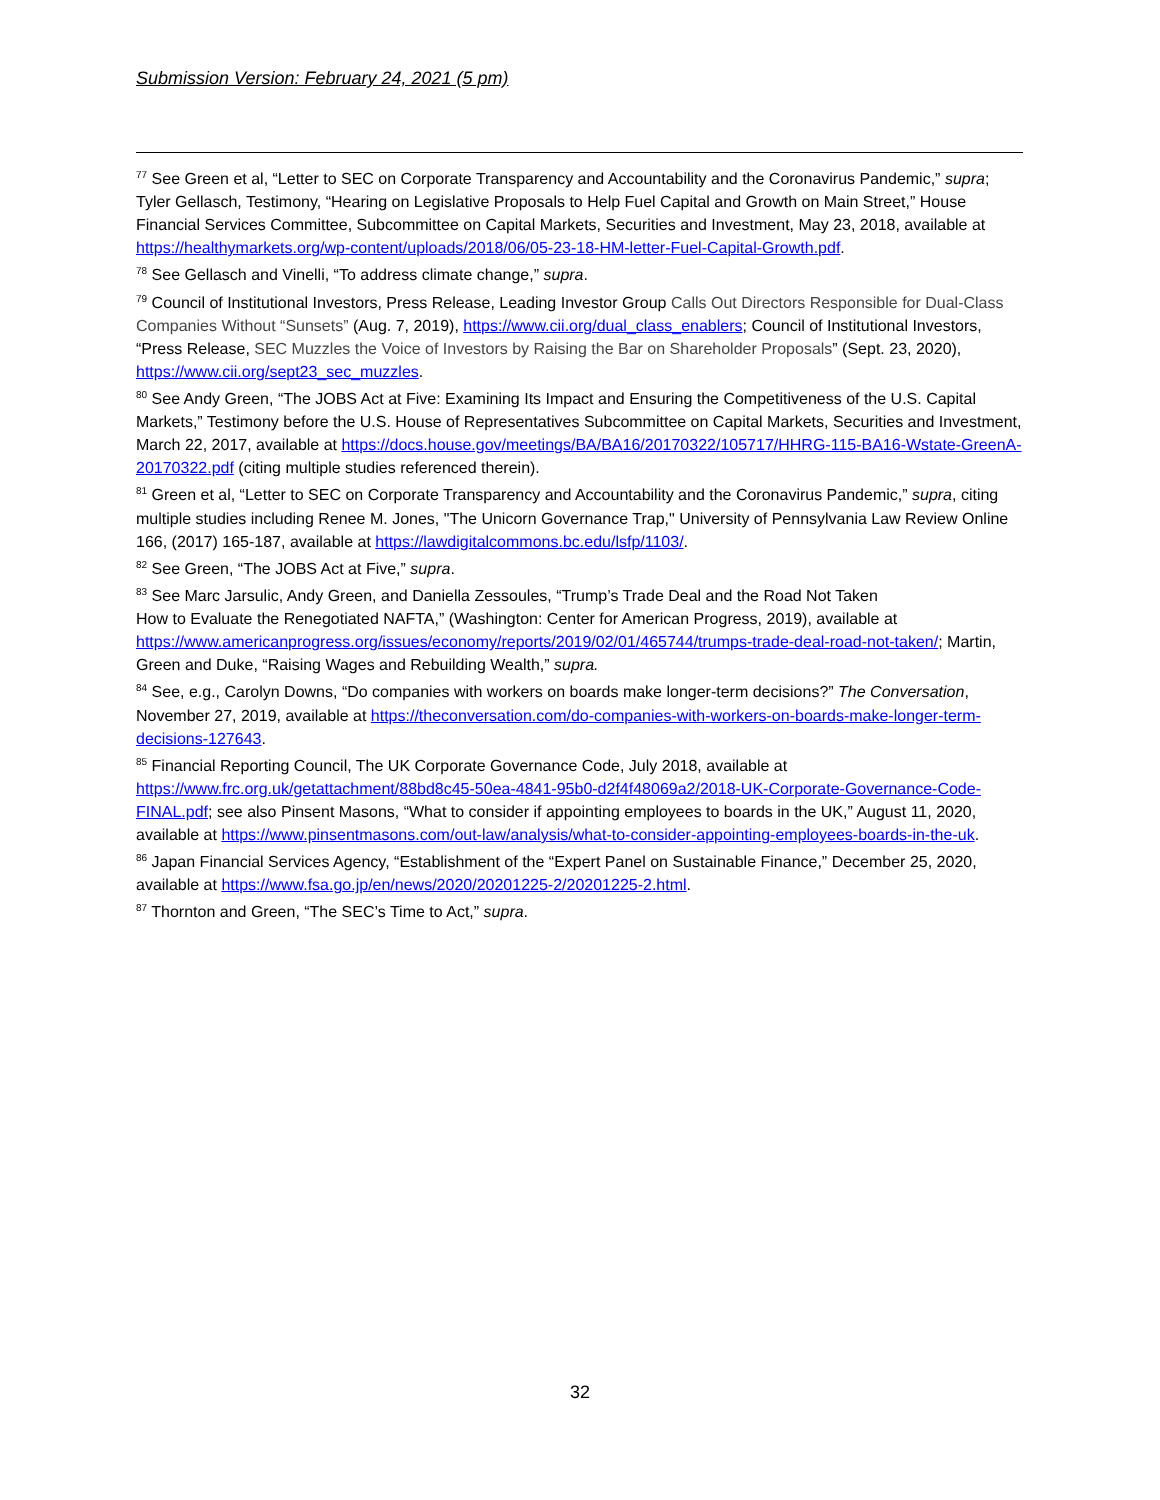Submission Version: February 24, 2021 (5 pm)
<sup>77</sup> See Green et al, “Letter to SEC on Corporate Transparency and Accountability and the Coronavirus Pandemic,” supra; Tyler Gellasch, Testimony, “Hearing on Legislative Proposals to Help Fuel Capital and Growth on Main Street,” House Financial Services Committee, Subcommittee on Capital Markets, Securities and Investment, May 23, 2018, available at https://healthymarkets.org/wp-content/uploads/2018/06/05-23-18-HM-letter-Fuel-Capital-Growth.pdf.
<sup>78</sup> See Gellasch and Vinelli, “To address climate change,” supra.
<sup>79</sup> Council of Institutional Investors, Press Release, Leading Investor Group Calls Out Directors Responsible for Dual-Class Companies Without “Sunsets” (Aug. 7, 2019), https://www.cii.org/dual_class_enablers; Council of Institutional Investors, “Press Release, SEC Muzzles the Voice of Investors by Raising the Bar on Shareholder Proposals” (Sept. 23, 2020), https://www.cii.org/sept23_sec_muzzles.
<sup>80</sup> See Andy Green, “The JOBS Act at Five: Examining Its Impact and Ensuring the Competitiveness of the U.S. Capital Markets,” Testimony before the U.S. House of Representatives Subcommittee on Capital Markets, Securities and Investment, March 22, 2017, available at https://docs.house.gov/meetings/BA/BA16/20170322/105717/HHRG-115-BA16-Wstate-GreenA-20170322.pdf (citing multiple studies referenced therein).
<sup>81</sup> Green et al, “Letter to SEC on Corporate Transparency and Accountability and the Coronavirus Pandemic,” supra, citing multiple studies including Renee M. Jones, "The Unicorn Governance Trap," University of Pennsylvania Law Review Online 166, (2017) 165-187, available at https://lawdigitalcommons.bc.edu/lsfp/1103/.
<sup>82</sup> See Green, “The JOBS Act at Five,” supra.
<sup>83</sup> See Marc Jarsulic, Andy Green, and Daniella Zessoules, “Trump’s Trade Deal and the Road Not Taken
How to Evaluate the Renegotiated NAFTA,” (Washington: Center for American Progress, 2019), available at https://www.americanprogress.org/issues/economy/reports/2019/02/01/465744/trumps-trade-deal-road-not-taken/; Martin, Green and Duke, “Raising Wages and Rebuilding Wealth,” supra.
<sup>84</sup> See, e.g., Carolyn Downs, “Do companies with workers on boards make longer-term decisions?” The Conversation, November 27, 2019, available at https://theconversation.com/do-companies-with-workers-on-boards-make-longer-term-decisions-127643.
<sup>85</sup> Financial Reporting Council, The UK Corporate Governance Code, July 2018, available at https://www.frc.org.uk/getattachment/88bd8c45-50ea-4841-95b0-d2f4f48069a2/2018-UK-Corporate-Governance-Code-FINAL.pdf; see also Pinsent Masons, “What to consider if appointing employees to boards in the UK,” August 11, 2020, available at https://www.pinsentmasons.com/out-law/analysis/what-to-consider-appointing-employees-boards-in-the-uk.
<sup>86</sup> Japan Financial Services Agency, “Establishment of the “Expert Panel on Sustainable Finance,” December 25, 2020, available at https://www.fsa.go.jp/en/news/2020/20201225-2/20201225-2.html.
<sup>87</sup> Thornton and Green, “The SEC’s Time to Act,” supra.
32